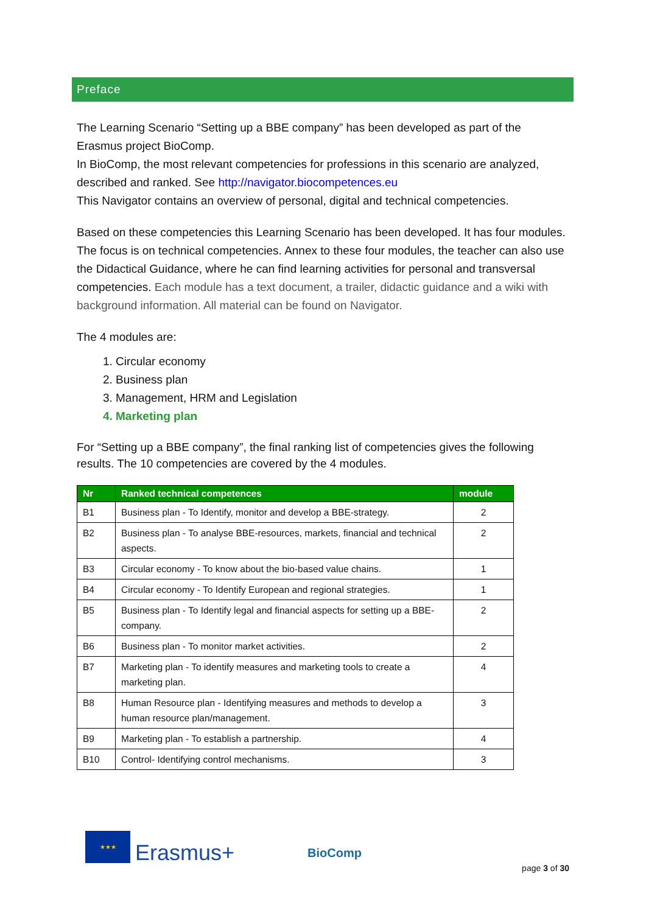Preface
The Learning Scenario “Setting up a BBE company” has been developed as part of the Erasmus project BioComp.
In BioComp, the most relevant competencies for professions in this scenario are analyzed, described and ranked. See http://navigator.biocompetences.eu
This Navigator contains an overview of personal, digital and technical competencies.
Based on these competencies this Learning Scenario has been developed. It has four modules. The focus is on technical competencies. Annex to these four modules, the teacher can also use the Didactical Guidance, where he can find learning activities for personal and transversal competencies. Each module has a text document, a trailer, didactic guidance and a wiki with background information. All material can be found on Navigator.
The 4 modules are:
1. Circular economy
2. Business plan
3. Management, HRM and Legislation
4. Marketing plan
For “Setting up a BBE company”, the final ranking list of competencies gives the following results. The 10 competencies are covered by the 4 modules.
| Nr | Ranked technical competences | module |
| --- | --- | --- |
| B1 | Business plan - To Identify, monitor and develop a BBE-strategy. | 2 |
| B2 | Business plan - To analyse BBE-resources, markets, financial and technical aspects. | 2 |
| B3 | Circular economy - To know about the bio-based value chains. | 1 |
| B4 | Circular economy - To Identify European and regional strategies. | 1 |
| B5 | Business plan - To Identify legal and financial aspects for setting up a BBE-company. | 2 |
| B6 | Business plan - To monitor market activities. | 2 |
| B7 | Marketing plan - To identify measures and marketing tools to create a marketing plan. | 4 |
| B8 | Human Resource plan - Identifying measures and methods to develop a human resource plan/management. | 3 |
| B9 | Marketing plan - To establish a partnership. | 4 |
| B10 | Control- Identifying control mechanisms. | 3 |
★★★
Erasmus+
BioComp
page 3 of 30